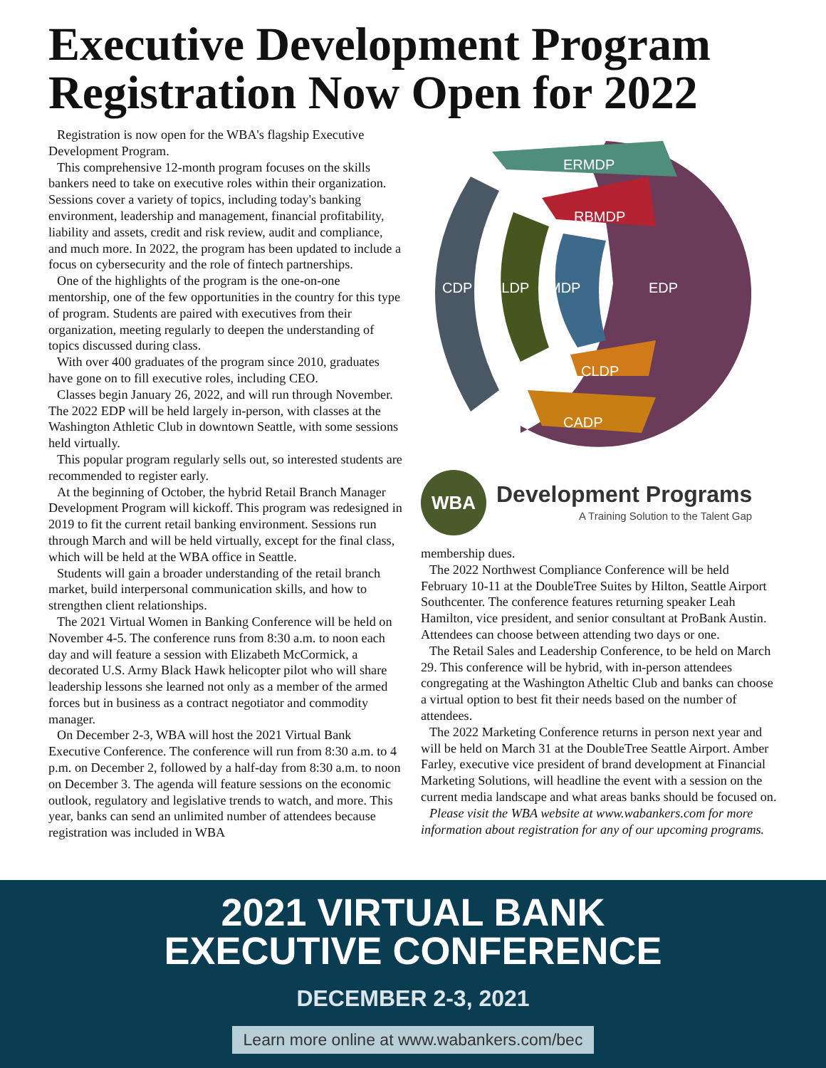Executive Development Program Registration Now Open for 2022
Registration is now open for the WBA's flagship Executive Development Program.
This comprehensive 12-month program focuses on the skills bankers need to take on executive roles within their organization. Sessions cover a variety of topics, including today's banking environment, leadership and management, financial profitability, liability and assets, credit and risk review, audit and compliance, and much more. In 2022, the program has been updated to include a focus on cybersecurity and the role of fintech partnerships.
One of the highlights of the program is the one-on-one mentorship, one of the few opportunities in the country for this type of program. Students are paired with executives from their organization, meeting regularly to deepen the understanding of topics discussed during class.
With over 400 graduates of the program since 2010, graduates have gone on to fill executive roles, including CEO.
Classes begin January 26, 2022, and will run through November. The 2022 EDP will be held largely in-person, with classes at the Washington Athletic Club in downtown Seattle, with some sessions held virtually.
This popular program regularly sells out, so interested students are recommended to register early.
At the beginning of October, the hybrid Retail Branch Manager Development Program will kickoff. This program was redesigned in 2019 to fit the current retail banking environment. Sessions run through March and will be held virtually, except for the final class, which will be held at the WBA office in Seattle.
Students will gain a broader understanding of the retail branch market, build interpersonal communication skills, and how to strengthen client relationships.
The 2021 Virtual Women in Banking Conference will be held on November 4-5. The conference runs from 8:30 a.m. to noon each day and will feature a session with Elizabeth McCormick, a decorated U.S. Army Black Hawk helicopter pilot who will share leadership lessons she learned not only as a member of the armed forces but in business as a contract negotiator and commodity manager.
On December 2-3, WBA will host the 2021 Virtual Bank Executive Conference. The conference will run from 8:30 a.m. to 4 p.m. on December 2, followed by a half-day from 8:30 a.m. to noon on December 3. The agenda will feature sessions on the economic outlook, regulatory and legislative trends to watch, and more. This year, banks can send an unlimited number of attendees because registration was included in WBA
ERMDP
RBMDP
CDP
ALDP
MDP
EDP
CLDP
CADP
WBA
Development Programs
A Training Solution to the Talent Gap
membership dues.
The 2022 Northwest Compliance Conference will be held February 10-11 at the DoubleTree Suites by Hilton, Seattle Airport Southcenter. The conference features returning speaker Leah Hamilton, vice president, and senior consultant at ProBank Austin. Attendees can choose between attending two days or one.
The Retail Sales and Leadership Conference, to be held on March 29. This conference will be hybrid, with in-person attendees congregating at the Washington Atheltic Club and banks can choose a virtual option to best fit their needs based on the number of attendees.
The 2022 Marketing Conference returns in person next year and will be held on March 31 at the DoubleTree Seattle Airport. Amber Farley, executive vice president of brand development at Financial Marketing Solutions, will headline the event with a session on the current media landscape and what areas banks should be focused on.
Please visit the WBA website at www.wabankers.com for more information about registration for any of our upcoming programs.
2021 VIRTUAL BANK
EXECUTIVE CONFERENCE
DECEMBER 2-3, 2021
Learn more online at www.wabankers.com/bec